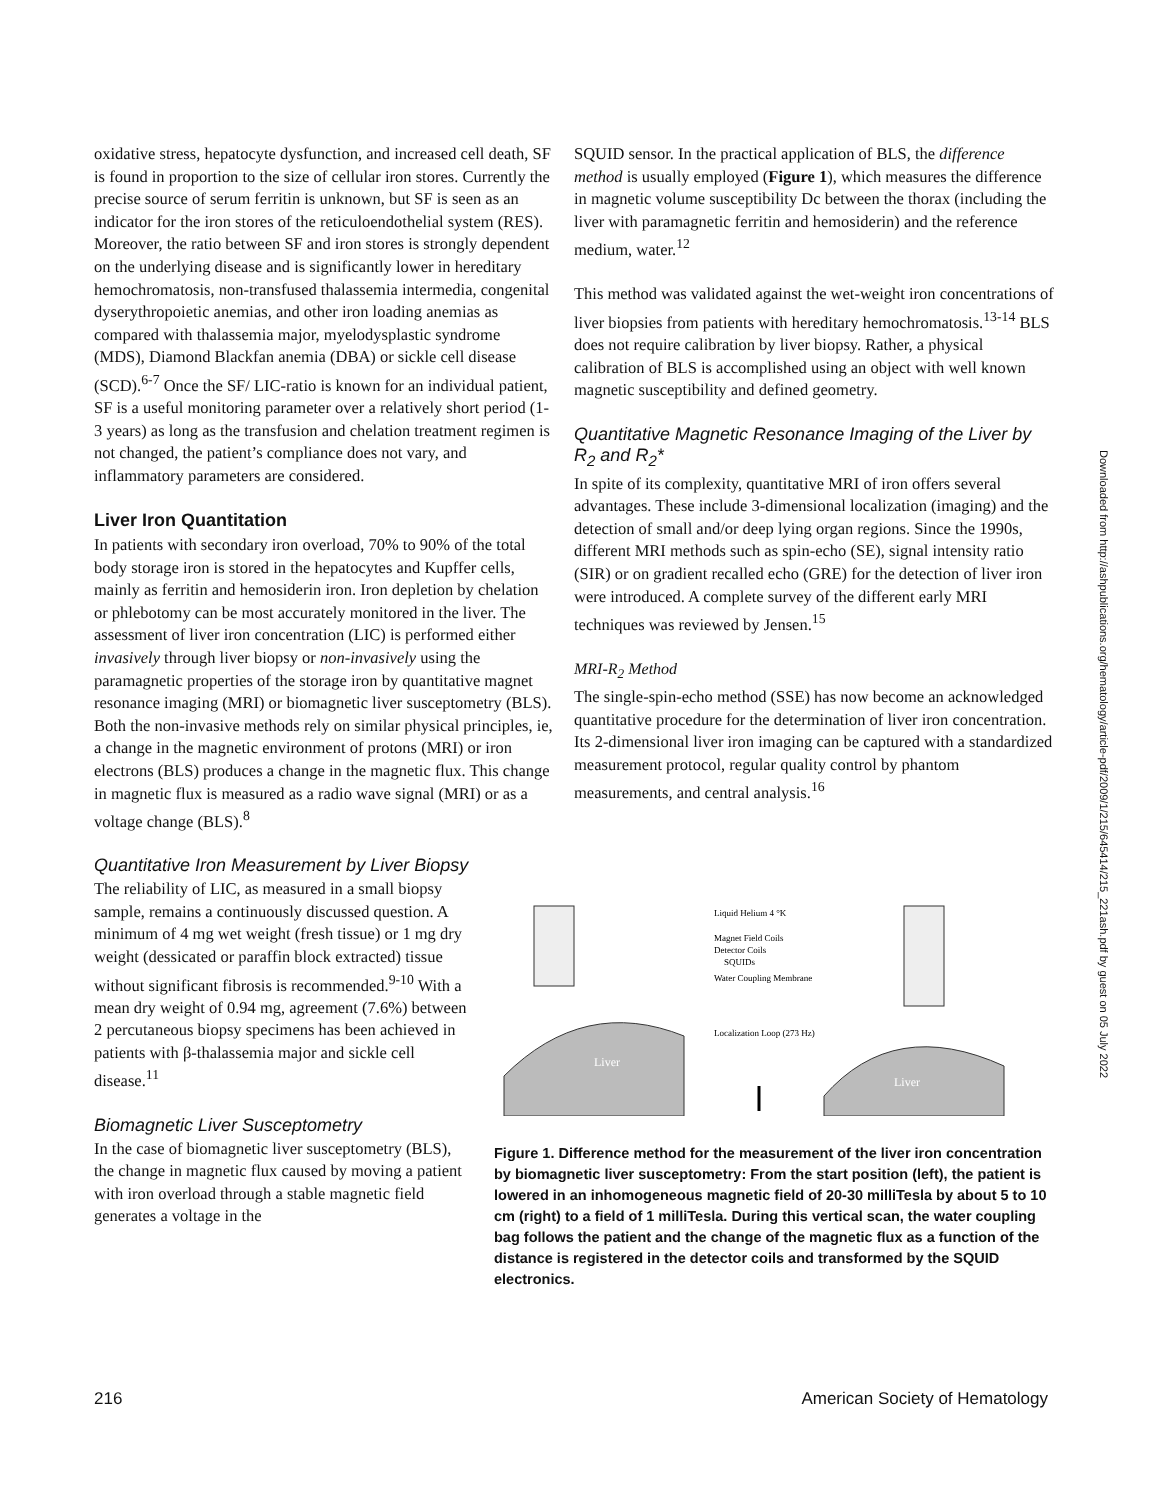oxidative stress, hepatocyte dysfunction, and increased cell death, SF is found in proportion to the size of cellular iron stores. Currently the precise source of serum ferritin is unknown, but SF is seen as an indicator for the iron stores of the reticuloendothelial system (RES). Moreover, the ratio between SF and iron stores is strongly dependent on the underlying disease and is significantly lower in hereditary hemochromatosis, non-transfused thalassemia intermedia, congenital dyserythropoietic anemias, and other iron loading anemias as compared with thalassemia major, myelodysplastic syndrome (MDS), Diamond Blackfan anemia (DBA) or sickle cell disease (SCD).<sup>6-7</sup> Once the SF/ LIC-ratio is known for an individual patient, SF is a useful monitoring parameter over a relatively short period (1-3 years) as long as the transfusion and chelation treatment regimen is not changed, the patient’s compliance does not vary, and inflammatory parameters are considered.
Liver Iron Quantitation
In patients with secondary iron overload, 70% to 90% of the total body storage iron is stored in the hepatocytes and Kupffer cells, mainly as ferritin and hemosiderin iron. Iron depletion by chelation or phlebotomy can be most accurately monitored in the liver. The assessment of liver iron concentration (LIC) is performed either invasively through liver biopsy or non-invasively using the paramagnetic properties of the storage iron by quantitative magnet resonance imaging (MRI) or biomagnetic liver susceptometry (BLS). Both the non-invasive methods rely on similar physical principles, ie, a change in the magnetic environment of protons (MRI) or iron electrons (BLS) produces a change in the magnetic flux. This change in magnetic flux is measured as a radio wave signal (MRI) or as a voltage change (BLS).<sup>8</sup>
Quantitative Iron Measurement by Liver Biopsy
The reliability of LIC, as measured in a small biopsy sample, remains a continuously discussed question. A minimum of 4 mg wet weight (fresh tissue) or 1 mg dry weight (dessicated or paraffin block extracted) tissue without significant fibrosis is recommended.<sup>9-10</sup> With a mean dry weight of 0.94 mg, agreement (7.6%) between 2 percutaneous biopsy specimens has been achieved in patients with β-thalassemia major and sickle cell disease.<sup>11</sup>
Biomagnetic Liver Susceptometry
In the case of biomagnetic liver susceptometry (BLS), the change in magnetic flux caused by moving a patient with iron overload through a stable magnetic field generates a voltage in the
SQUID sensor. In the practical application of BLS, the difference method is usually employed (Figure 1), which measures the difference in magnetic volume susceptibility Dc between the thorax (including the liver with paramagnetic ferritin and hemosiderin) and the reference medium, water.<sup>12</sup>
This method was validated against the wet-weight iron concentrations of liver biopsies from patients with hereditary hemochromatosis.<sup>13-14</sup> BLS does not require calibration by liver biopsy. Rather, a physical calibration of BLS is accomplished using an object with well known magnetic susceptibility and defined geometry.
Quantitative Magnetic Resonance Imaging of the Liver by R<sub>2</sub> and R<sub>2</sub>*
In spite of its complexity, quantitative MRI of iron offers several advantages. These include 3-dimensional localization (imaging) and the detection of small and/or deep lying organ regions. Since the 1990s, different MRI methods such as spin-echo (SE), signal intensity ratio (SIR) or on gradient recalled echo (GRE) for the detection of liver iron were introduced. A complete survey of the different early MRI techniques was reviewed by Jensen.<sup>15</sup>
MRI-R<sub>2</sub> Method
The single-spin-echo method (SSE) has now become an acknowledged quantitative procedure for the determination of liver iron concentration. Its 2-dimensional liver iron imaging can be captured with a standardized measurement protocol, regular quality control by phantom measurements, and central analysis.<sup>16</sup>
Liver
Liver
Liquid Helium 4 °K
Magnet Field Coils
Detector Coils
SQUIDs
Water Coupling Membrane
Localization Loop (273 Hz)
Figure 1. Difference method for the measurement of the liver iron concentration by biomagnetic liver susceptometry: From the start position (left), the patient is lowered in an inhomogeneous magnetic field of 20-30 milliTesla by about 5 to 10 cm (right) to a field of 1 milliTesla. During this vertical scan, the water coupling bag follows the patient and the change of the magnetic flux as a function of the distance is registered in the detector coils and transformed by the SQUID electronics.
216 American Society of Hematology
Downloaded from http://ashpublications.org/hematology/article-pdf/2009/1/215/645414/215_221ash.pdf by guest on 05 July 2022